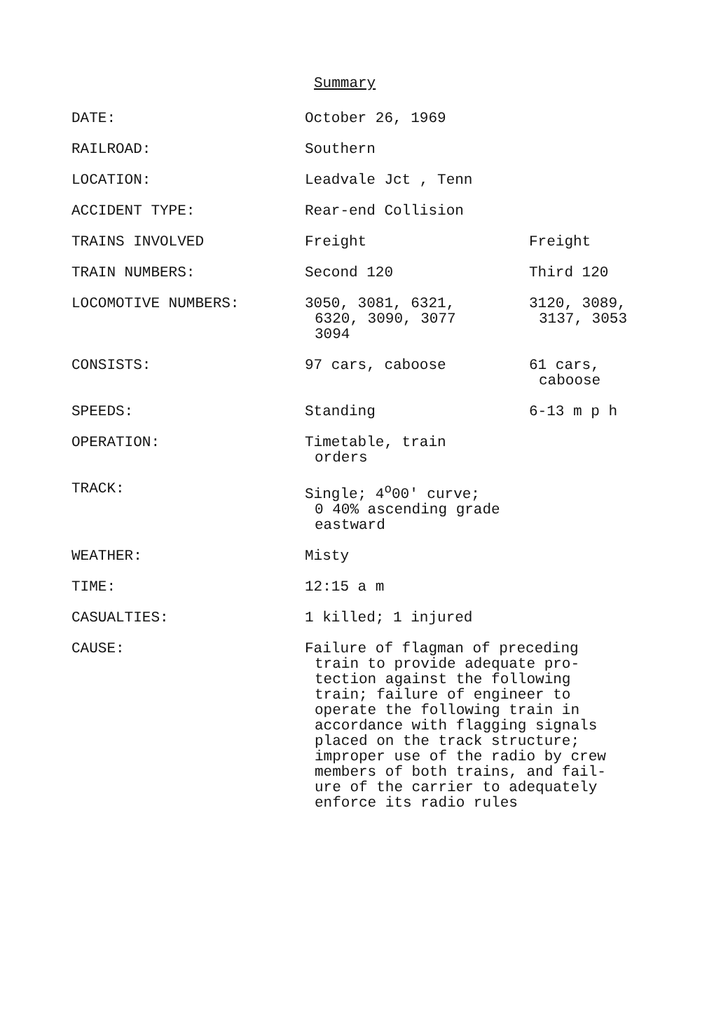Summary
| DATE: | October 26, 1969 | |
| RAILROAD: | Southern | |
| LOCATION: | Leadvale Jct , Tenn | |
| ACCIDENT TYPE: | Rear-end Collision | |
| TRAINS INVOLVED | Freight | Freight |
| TRAIN NUMBERS: | Second 120 | Third 120 |
| LOCOMOTIVE NUMBERS: | 3050, 3081, 6321, 6320, 3090, 3077 3094 | 3120, 3089, 3137, 3053 |
| CONSISTS: | 97 cars, caboose | 61 cars, caboose |
| SPEEDS: | Standing | 6-13 m p h |
| OPERATION: | Timetable, train orders | |
| TRACK: | Single; 4<sup>o</sup>00' curve; 0 40% ascending grade eastward | |
| WEATHER: | Misty | |
| TIME: | 12:15 a m | |
| CASUALTIES: | 1 killed; 1 injured | |
| CAUSE: | Failure of flagman of preceding train to provide adequate pro- tection against the following train; failure of engineer to operate the following train in accordance with flagging signals placed on the track structure; improper use of the radio by crew members of both trains, and fail- ure of the carrier to adequately enforce its radio rules | |